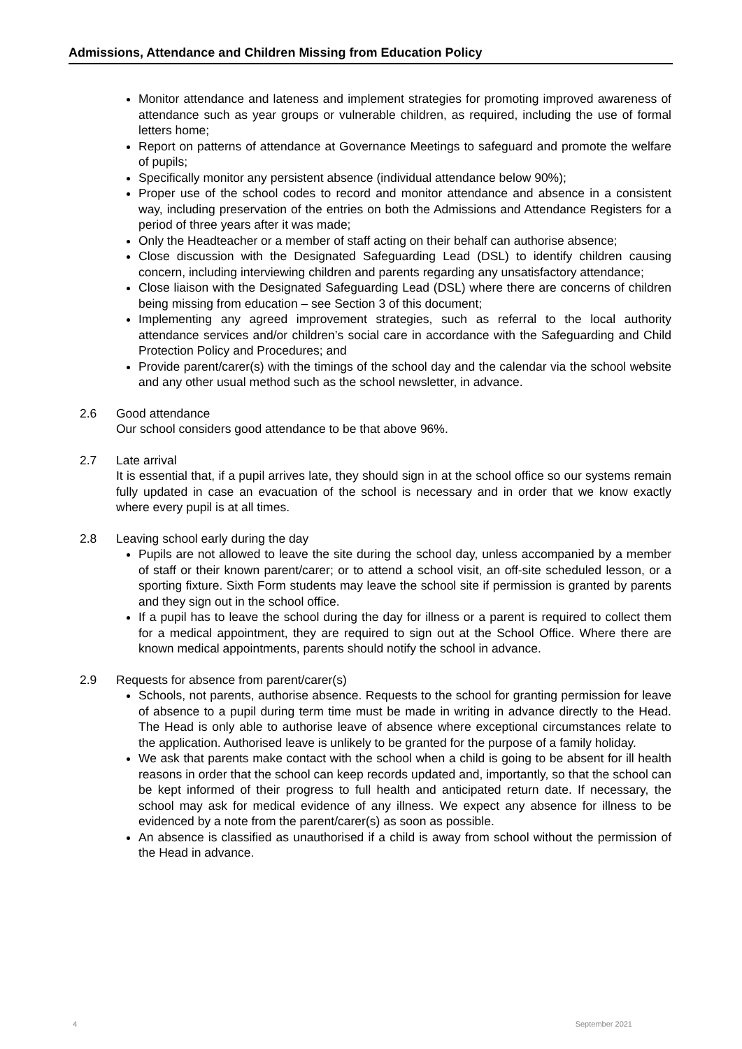Admissions, Attendance and Children Missing from Education Policy
Monitor attendance and lateness and implement strategies for promoting improved awareness of attendance such as year groups or vulnerable children, as required, including the use of formal letters home;
Report on patterns of attendance at Governance Meetings to safeguard and promote the welfare of pupils;
Specifically monitor any persistent absence (individual attendance below 90%);
Proper use of the school codes to record and monitor attendance and absence in a consistent way, including preservation of the entries on both the Admissions and Attendance Registers for a period of three years after it was made;
Only the Headteacher or a member of staff acting on their behalf can authorise absence;
Close discussion with the Designated Safeguarding Lead (DSL) to identify children causing concern, including interviewing children and parents regarding any unsatisfactory attendance;
Close liaison with the Designated Safeguarding Lead (DSL) where there are concerns of children being missing from education – see Section 3 of this document;
Implementing any agreed improvement strategies, such as referral to the local authority attendance services and/or children’s social care in accordance with the Safeguarding and Child Protection Policy and Procedures; and
Provide parent/carer(s) with the timings of the school day and the calendar via the school website and any other usual method such as the school newsletter, in advance.
2.6 Good attendance
Our school considers good attendance to be that above 96%.
2.7 Late arrival
It is essential that, if a pupil arrives late, they should sign in at the school office so our systems remain fully updated in case an evacuation of the school is necessary and in order that we know exactly where every pupil is at all times.
2.8 Leaving school early during the day
Pupils are not allowed to leave the site during the school day, unless accompanied by a member of staff or their known parent/carer; or to attend a school visit, an off-site scheduled lesson, or a sporting fixture. Sixth Form students may leave the school site if permission is granted by parents and they sign out in the school office.
If a pupil has to leave the school during the day for illness or a parent is required to collect them for a medical appointment, they are required to sign out at the School Office. Where there are known medical appointments, parents should notify the school in advance.
2.9 Requests for absence from parent/carer(s)
Schools, not parents, authorise absence. Requests to the school for granting permission for leave of absence to a pupil during term time must be made in writing in advance directly to the Head. The Head is only able to authorise leave of absence where exceptional circumstances relate to the application. Authorised leave is unlikely to be granted for the purpose of a family holiday.
We ask that parents make contact with the school when a child is going to be absent for ill health reasons in order that the school can keep records updated and, importantly, so that the school can be kept informed of their progress to full health and anticipated return date. If necessary, the school may ask for medical evidence of any illness. We expect any absence for illness to be evidenced by a note from the parent/carer(s) as soon as possible.
An absence is classified as unauthorised if a child is away from school without the permission of the Head in advance.
4 September 2021